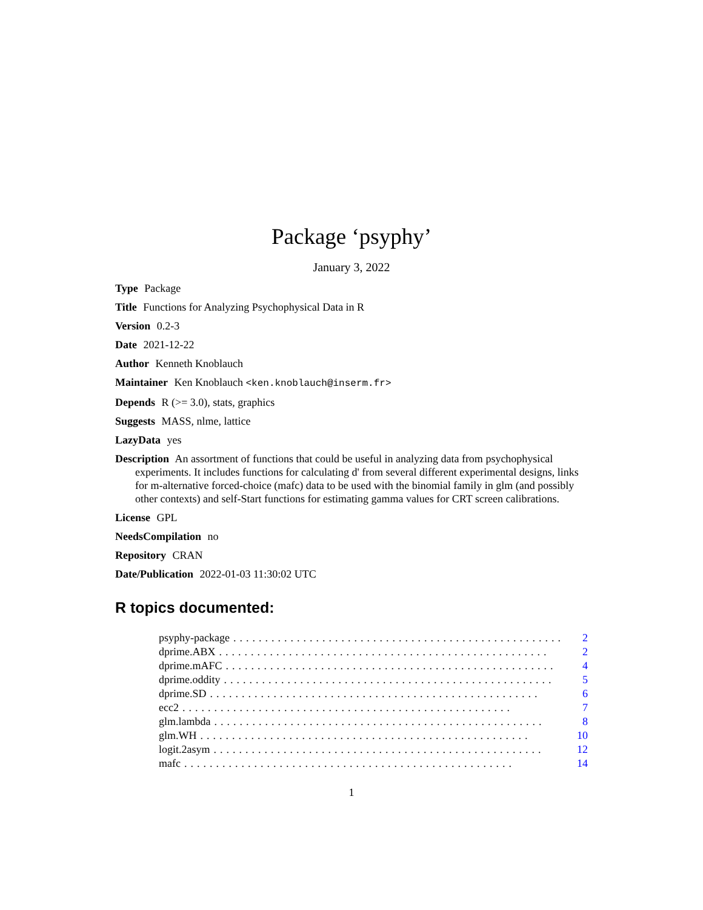Package ‘psyphy’
January 3, 2022
Type Package
Title Functions for Analyzing Psychophysical Data in R
Version 0.2-3
Date 2021-12-22
Author Kenneth Knoblauch
Maintainer Ken Knoblauch <ken.knoblauch@inserm.fr>
Depends R (>= 3.0), stats, graphics
Suggests MASS, nlme, lattice
LazyData yes
Description An assortment of functions that could be useful in analyzing data from psychophysical experiments. It includes functions for calculating d' from several different experimental designs, links for m-alternative forced-choice (mafc) data to be used with the binomial family in glm (and possibly other contexts) and self-Start functions for estimating gamma values for CRT screen calibrations.
License GPL
NeedsCompilation no
Repository CRAN
Date/Publication 2022-01-03 11:30:02 UTC
R topics documented:
psyphy-package.................................................... 2
dprime.ABX.................................................... 2
dprime.mAFC.................................................... 4
dprime.oddity.................................................... 5
dprime.SD.................................................... 6
ecc2.................................................... 7
glm.lambda.................................................... 8
glm.WH.................................................... 10
logit.2asym.................................................... 12
mafc.................................................... 14
1